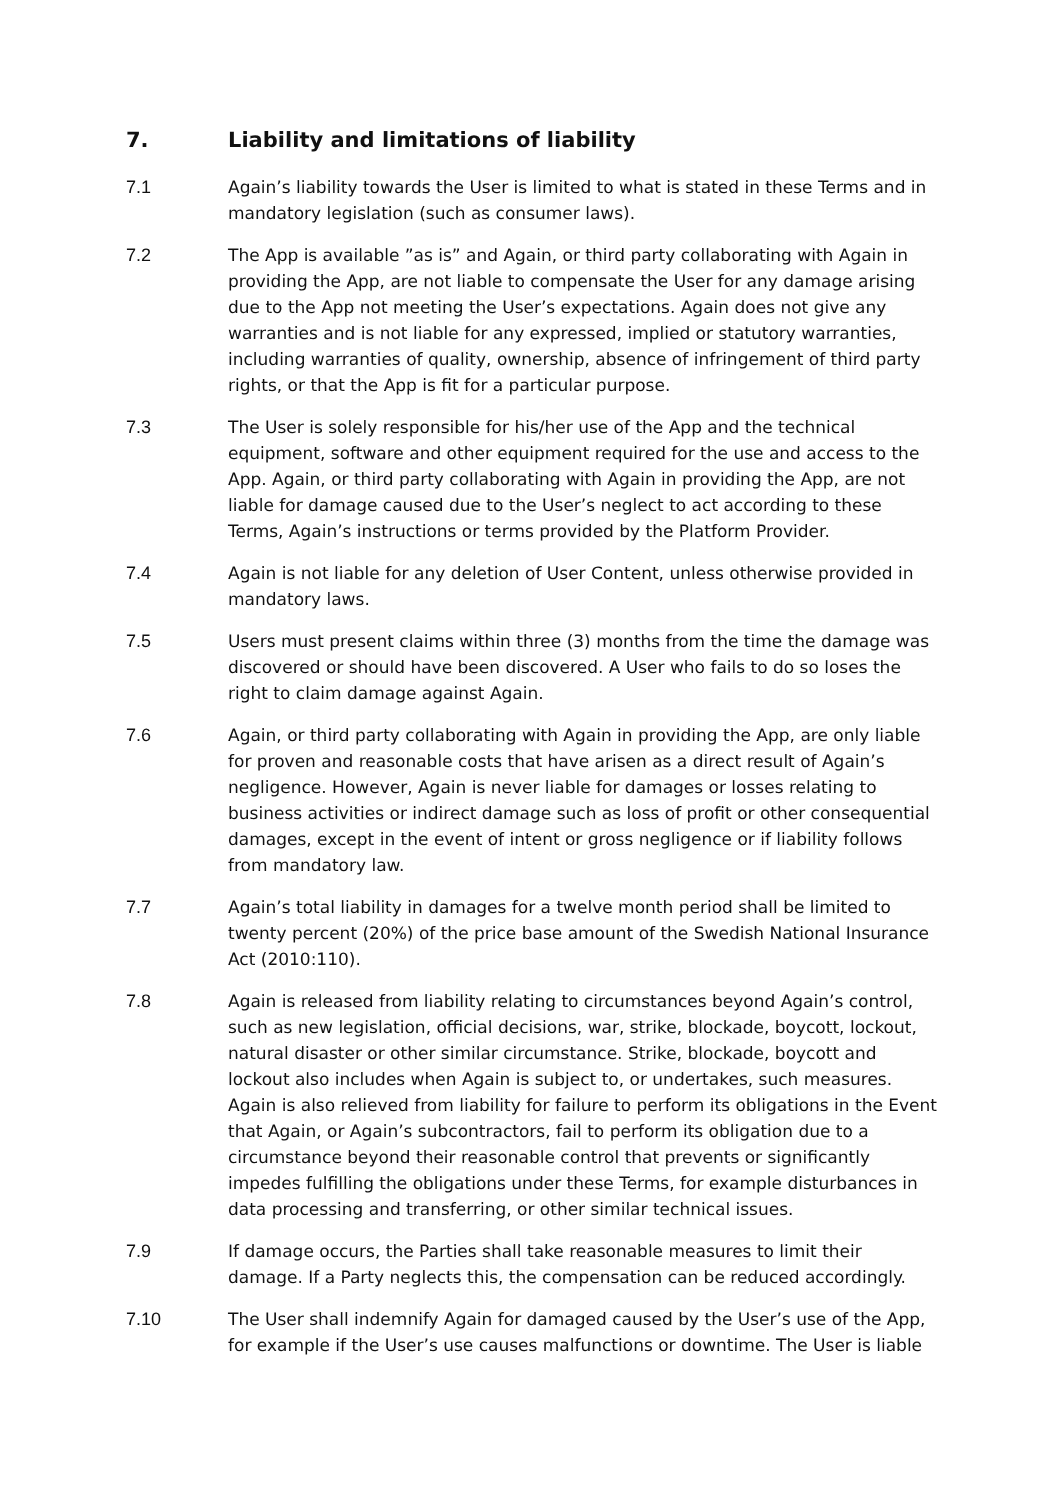7. Liability and limitations of liability
7.1 Again’s liability towards the User is limited to what is stated in these Terms and in mandatory legislation (such as consumer laws).
7.2 The App is available ”as is” and Again, or third party collaborating with Again in providing the App, are not liable to compensate the User for any damage arising due to the App not meeting the User’s expectations. Again does not give any warranties and is not liable for any expressed, implied or statutory warranties, including warranties of quality, ownership, absence of infringement of third party rights, or that the App is fit for a particular purpose.
7.3 The User is solely responsible for his/her use of the App and the technical equipment, software and other equipment required for the use and access to the App. Again, or third party collaborating with Again in providing the App, are not liable for damage caused due to the User’s neglect to act according to these Terms, Again’s instructions or terms provided by the Platform Provider.
7.4 Again is not liable for any deletion of User Content, unless otherwise provided in mandatory laws.
7.5 Users must present claims within three (3) months from the time the damage was discovered or should have been discovered. A User who fails to do so loses the right to claim damage against Again.
7.6 Again, or third party collaborating with Again in providing the App, are only liable for proven and reasonable costs that have arisen as a direct result of Again’s negligence. However, Again is never liable for damages or losses relating to business activities or indirect damage such as loss of profit or other consequential damages, except in the event of intent or gross negligence or if liability follows from mandatory law.
7.7 Again’s total liability in damages for a twelve month period shall be limited to twenty percent (20%) of the price base amount of the Swedish National Insurance Act (2010:110).
7.8 Again is released from liability relating to circumstances beyond Again’s control, such as new legislation, official decisions, war, strike, blockade, boycott, lockout, natural disaster or other similar circumstance. Strike, blockade, boycott and lockout also includes when Again is subject to, or undertakes, such measures. Again is also relieved from liability for failure to perform its obligations in the Event that Again, or Again’s subcontractors, fail to perform its obligation due to a circumstance beyond their reasonable control that prevents or significantly impedes fulfilling the obligations under these Terms, for example disturbances in data processing and transferring, or other similar technical issues.
7.9 If damage occurs, the Parties shall take reasonable measures to limit their damage. If a Party neglects this, the compensation can be reduced accordingly.
7.10 The User shall indemnify Again for damaged caused by the User’s use of the App, for example if the User’s use causes malfunctions or downtime. The User is liable